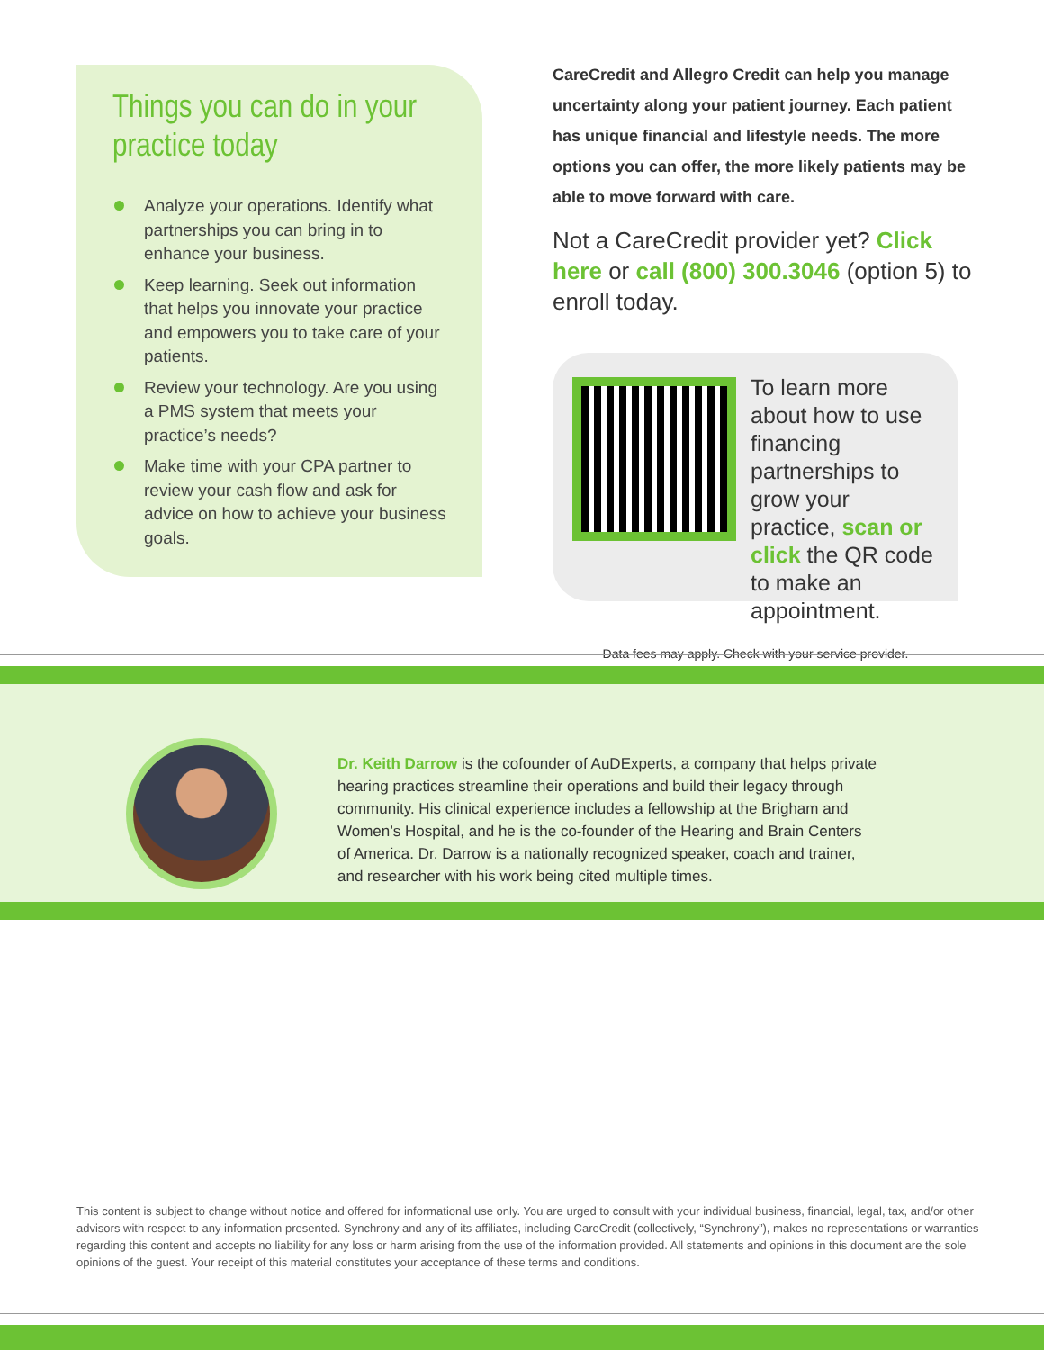Things you can do in your practice today
Analyze your operations. Identify what partnerships you can bring in to enhance your business.
Keep learning. Seek out information that helps you innovate your practice and empowers you to take care of your patients.
Review your technology. Are you using a PMS system that meets your practice’s needs?
Make time with your CPA partner to review your cash flow and ask for advice on how to achieve your business goals.
CareCredit and Allegro Credit can help you manage uncertainty along your patient journey. Each patient has unique financial and lifestyle needs. The more options you can offer, the more likely patients may be able to move forward with care.
Not a CareCredit provider yet? Click here or call (800) 300.3046 (option 5) to enroll today.
To learn more about how to use financing partnerships to grow your practice, scan or click the QR code to make an appointment.
Data fees may apply. Check with your service provider.
Dr. Keith Darrow is the cofounder of AuDExperts, a company that helps private hearing practices streamline their operations and build their legacy through community. His clinical experience includes a fellowship at the Brigham and Women’s Hospital, and he is the co-founder of the Hearing and Brain Centers of America. Dr. Darrow is a nationally recognized speaker, coach and trainer, and researcher with his work being cited multiple times.
This content is subject to change without notice and offered for informational use only. You are urged to consult with your individual business, financial, legal, tax, and/or other advisors with respect to any information presented. Synchrony and any of its affiliates, including CareCredit (collectively, “Synchrony”), makes no representations or warranties regarding this content and accepts no liability for any loss or harm arising from the use of the information provided. All statements and opinions in this document are the sole opinions of the guest. Your receipt of this material constitutes your acceptance of these terms and conditions.